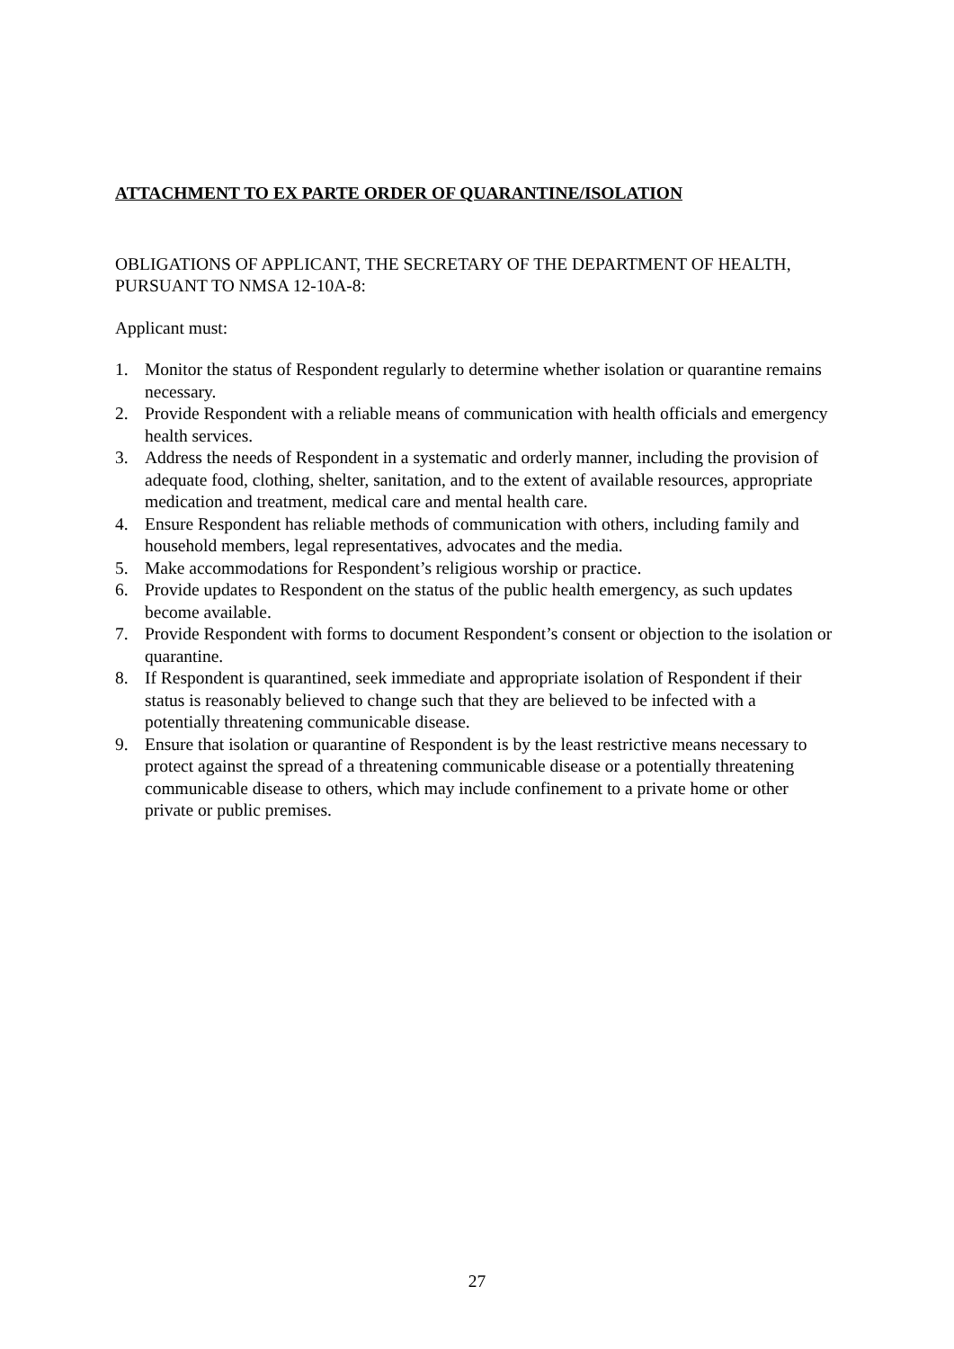ATTACHMENT TO EX PARTE ORDER OF QUARANTINE/ISOLATION
OBLIGATIONS OF APPLICANT, THE SECRETARY OF THE DEPARTMENT OF HEALTH, PURSUANT TO NMSA 12-10A-8:
Applicant must:
1. Monitor the status of Respondent regularly to determine whether isolation or quarantine remains necessary.
2. Provide Respondent with a reliable means of communication with health officials and emergency health services.
3. Address the needs of Respondent in a systematic and orderly manner, including the provision of adequate food, clothing, shelter, sanitation, and to the extent of available resources, appropriate medication and treatment, medical care and mental health care.
4. Ensure Respondent has reliable methods of communication with others, including family and household members, legal representatives, advocates and the media.
5. Make accommodations for Respondent’s religious worship or practice.
6. Provide updates to Respondent on the status of the public health emergency, as such updates become available.
7. Provide Respondent with forms to document Respondent’s consent or objection to the isolation or quarantine.
8. If Respondent is quarantined, seek immediate and appropriate isolation of Respondent if their status is reasonably believed to change such that they are believed to be infected with a potentially threatening communicable disease.
9. Ensure that isolation or quarantine of Respondent is by the least restrictive means necessary to protect against the spread of a threatening communicable disease or a potentially threatening communicable disease to others, which may include confinement to a private home or other private or public premises.
27